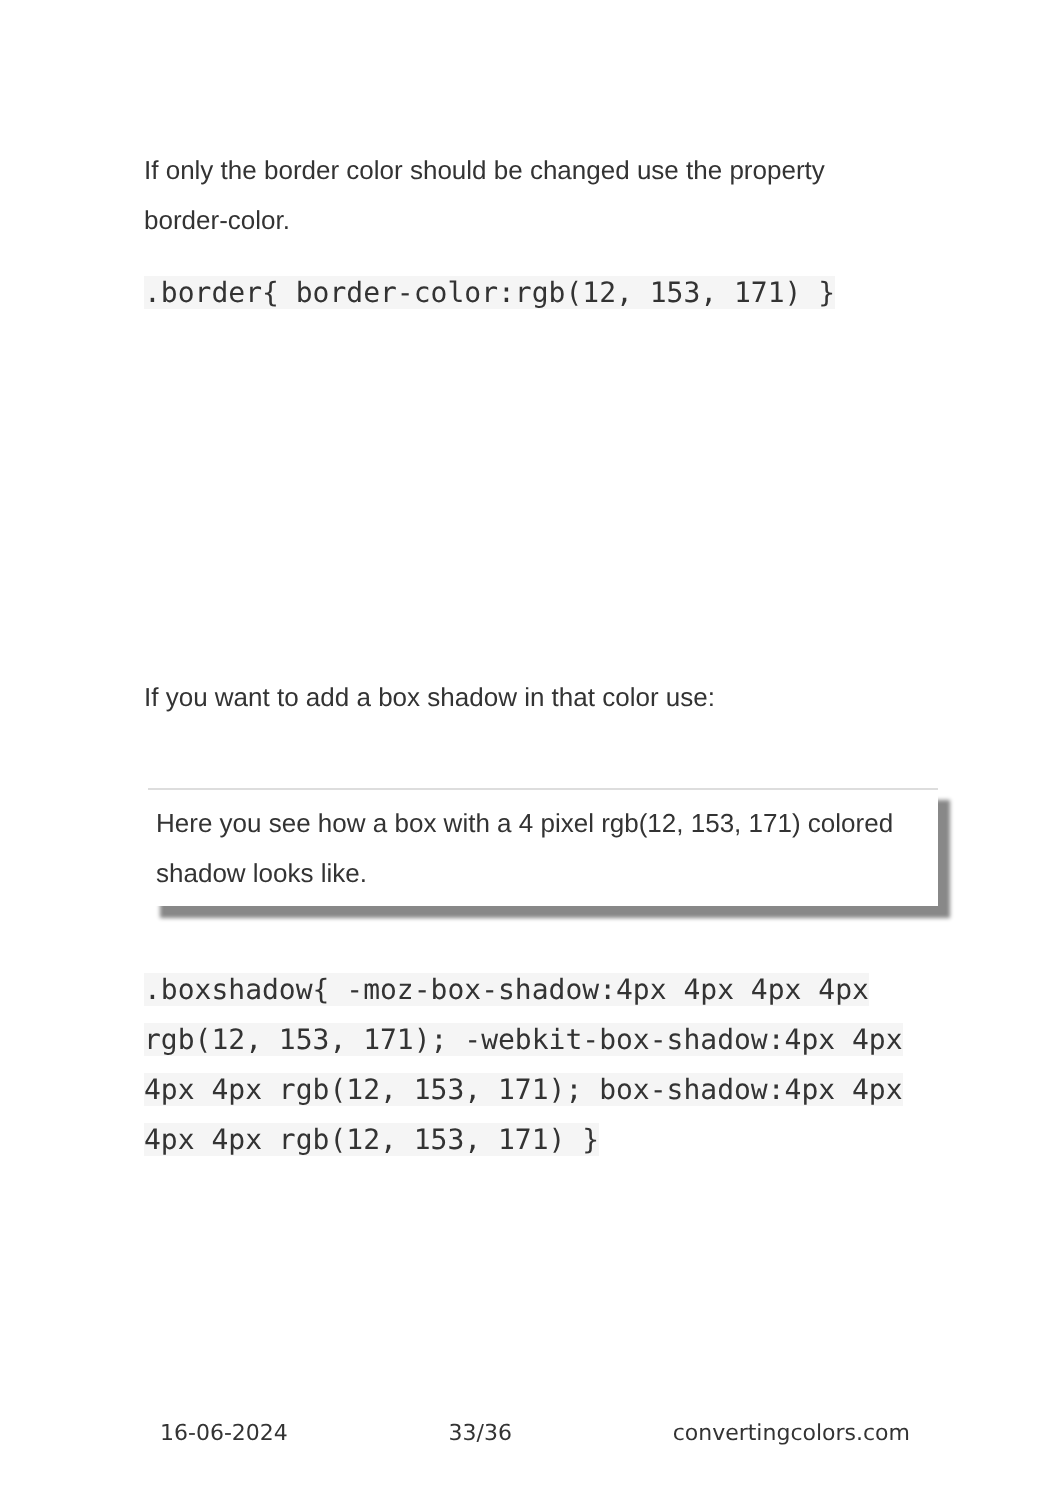If only the border color should be changed use the property border-color.
.border{ border-color:rgb(12, 153, 171) }
If you want to add a box shadow in that color use:
Here you see how a box with a 4 pixel rgb(12, 153, 171) colored shadow looks like.
.boxshadow{ -moz-box-shadow:4px 4px 4px 4px rgb(12, 153, 171); -webkit-box-shadow:4px 4px 4px 4px rgb(12, 153, 171); box-shadow:4px 4px 4px 4px rgb(12, 153, 171) }
16-06-2024 33/36 convertingcolors.com